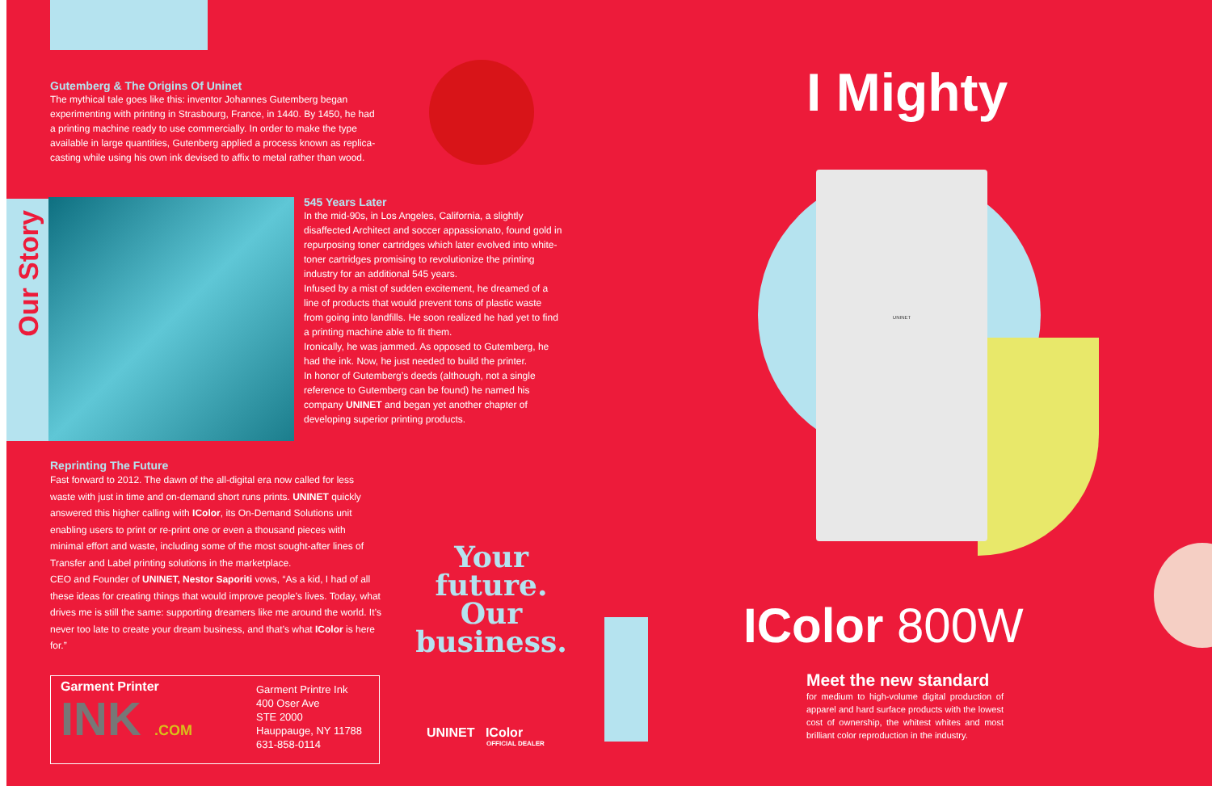Gutemberg & The Origins Of Uninet
The mythical tale goes like this: inventor Johannes Gutemberg began experimenting with printing in Strasbourg, France, in 1440. By 1450, he had a printing machine ready to use commercially. In order to make the type available in large quantities, Gutenberg applied a process known as replica-casting while using his own ink devised to affix to metal rather than wood.
Our Story
545 Years Later
In the mid-90s, in Los Angeles, California, a slightly disaffected Architect and soccer appassionato, found gold in repurposing toner cartridges which later evolved into white-toner cartridges promising to revolutionize the printing industry for an additional 545 years.
Infused by a mist of sudden excitement, he dreamed of a line of products that would prevent tons of plastic waste from going into landfills. He soon realized he had yet to find a printing machine able to fit them.
Ironically, he was jammed. As opposed to Gutemberg, he had the ink. Now, he just needed to build the printer.
In honor of Gutemberg’s deeds (although, not a single reference to Gutemberg can be found) he named his company UNINET and began yet another chapter of developing superior printing products.
Reprinting The Future
Fast forward to 2012. The dawn of the all-digital era now called for less waste with just in time and on-demand short runs prints. UNINET quickly answered this higher calling with IColor, its On-Demand Solutions unit enabling users to print or re-print one or even a thousand pieces with minimal effort and waste, including some of the most sought-after lines of Transfer and Label printing solutions in the marketplace.
CEO and Founder of UNINET, Nestor Saporiti vows, “As a kid, I had of all these ideas for creating things that would improve people’s lives. Today, what drives me is still the same: supporting dreamers like me around the world. It’s never too late to create your dream business, and that’s what IColor is here for.”
Garment Printer
INK .COM
Garment Printre Ink
400 Oser Ave
STE 2000
Hauppauge, NY 11788
631-858-0114
Your future. Our business.
UNINET IColor
OFFICIAL DEALER
I Mighty
UNINET
IColor 800W
Meet the new standard
for medium to high-volume digital production of apparel and hard surface products with the lowest cost of ownership, the whitest whites and most brilliant color reproduction in the industry.